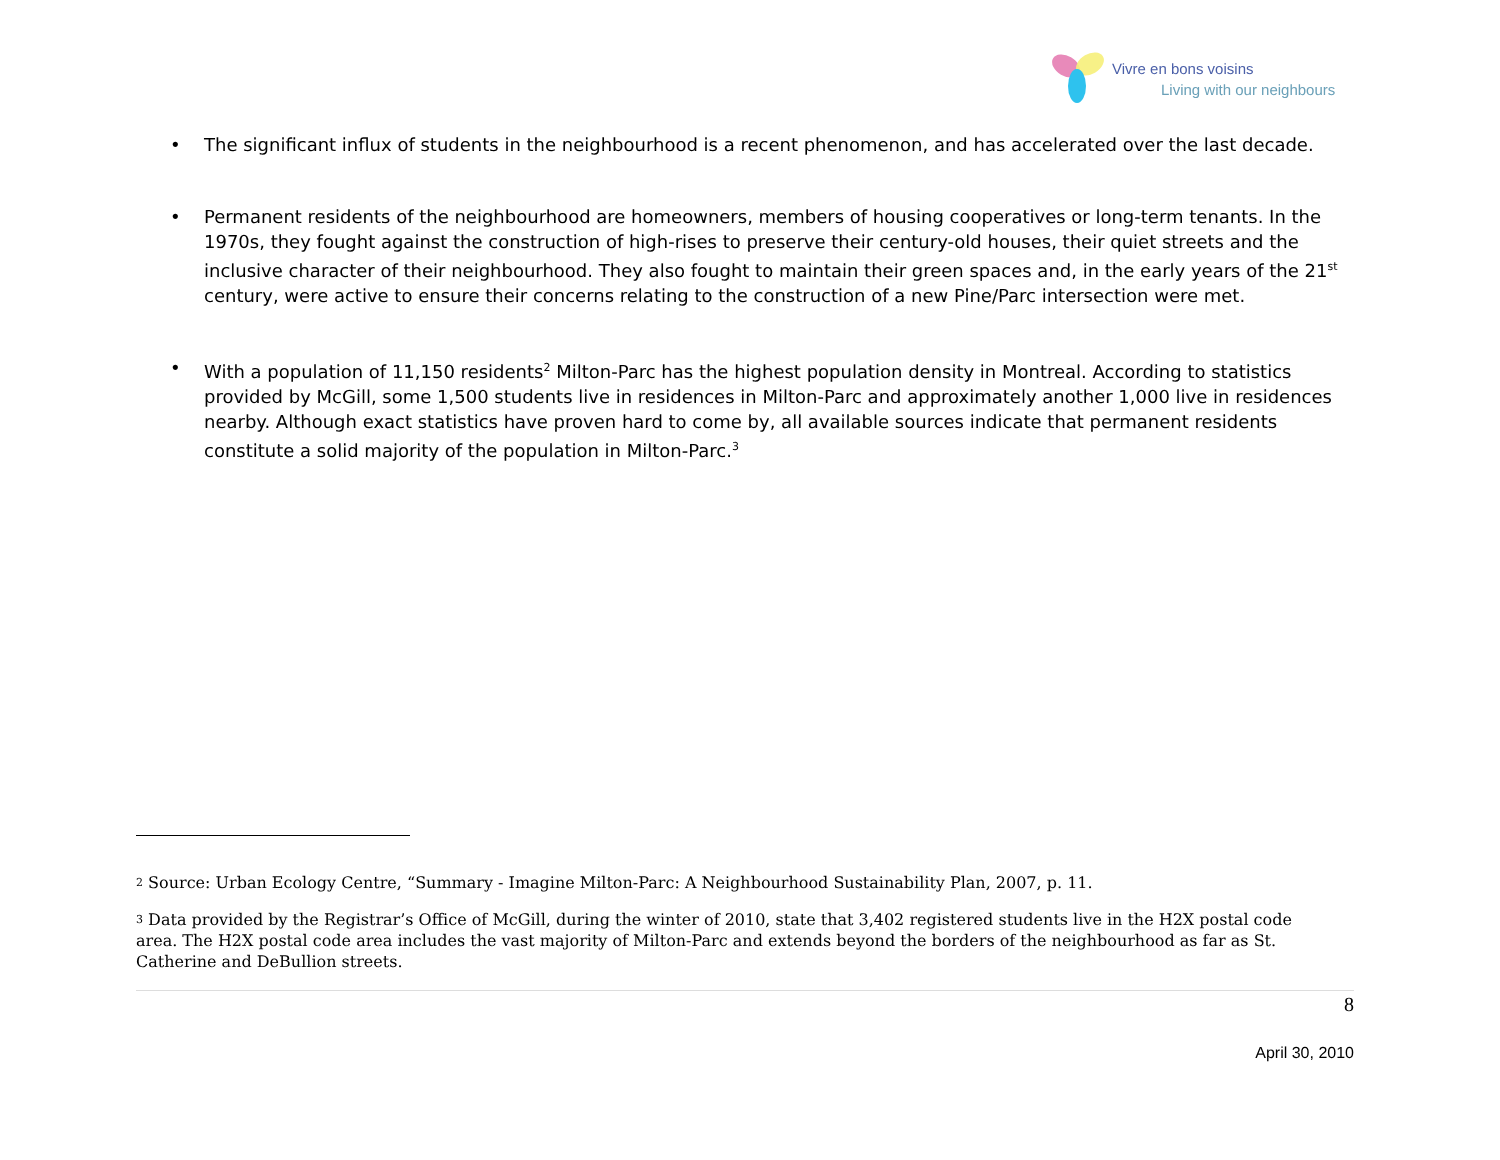Vivre en bons voisins
Living with our neighbours
• The significant influx of students in the neighbourhood is a recent phenomenon, and has accelerated over the last decade.
• Permanent residents of the neighbourhood are homeowners, members of housing cooperatives or long-term tenants. In the 1970s, they fought against the construction of high-rises to preserve their century-old houses, their quiet streets and the inclusive character of their neighbourhood. They also fought to maintain their green spaces and, in the early years of the 21<sup>st</sup> century, were active to ensure their concerns relating to the construction of a new Pine/Parc intersection were met.
• With a population of 11,150 residents<sup>2</sup> Milton-Parc has the highest population density in Montreal. According to statistics provided by McGill, some 1,500 students live in residences in Milton-Parc and approximately another 1,000 live in residences nearby. Although exact statistics have proven hard to come by, all available sources indicate that permanent residents constitute a solid majority of the population in Milton-Parc.<sup>3</sup>
<sup>2</sup> Source: Urban Ecology Centre, “Summary - Imagine Milton-Parc: A Neighbourhood Sustainability Plan, 2007, p. 11.
<sup>3</sup> Data provided by the Registrar’s Office of McGill, during the winter of 2010, state that 3,402 registered students live in the H2X postal code area. The H2X postal code area includes the vast majority of Milton-Parc and extends beyond the borders of the neighbourhood as far as St. Catherine and DeBullion streets.
8
April 30, 2010